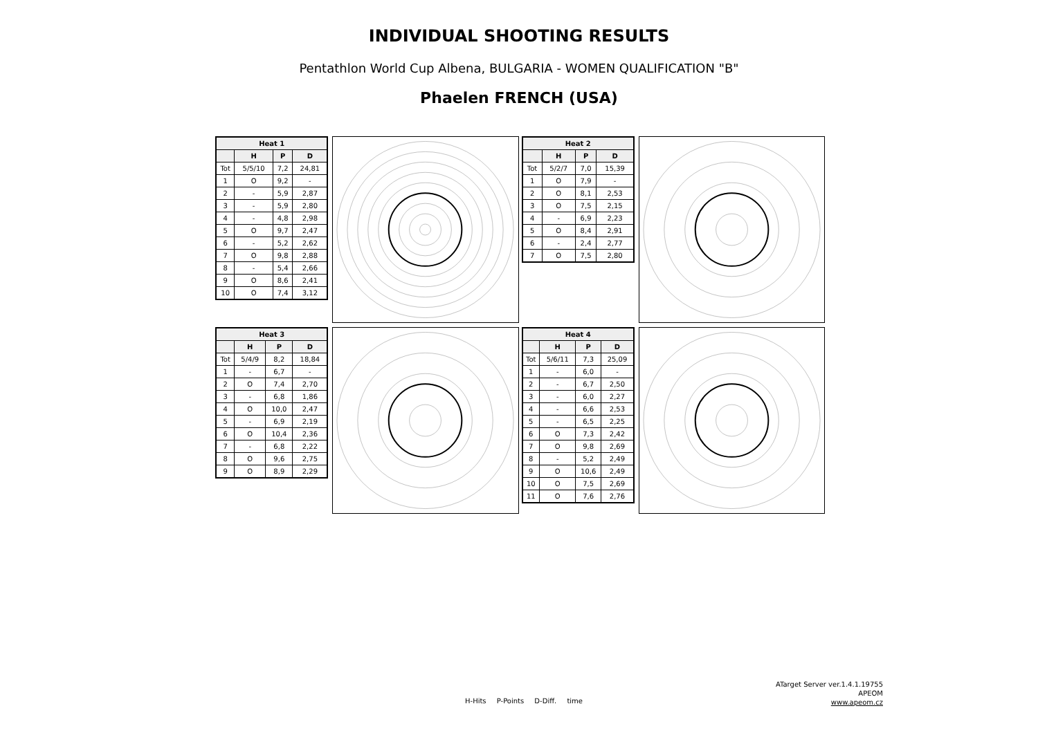INDIVIDUAL SHOOTING RESULTS
Pentathlon World Cup Albena, BULGARIA - WOMEN QUALIFICATION "B"
Phaelen FRENCH (USA)
| Heat 1 | | | |
| --- | --- | --- | --- |
| | H | P | D |
| Tot | 5/5/10 | 7,2 | 24,81 |
| 1 | O | 9,2 | - |
| 2 | - | 5,9 | 2,87 |
| 3 | - | 5,9 | 2,80 |
| 4 | - | 4,8 | 2,98 |
| 5 | O | 9,7 | 2,47 |
| 6 | - | 5,2 | 2,62 |
| 7 | O | 9,8 | 2,88 |
| 8 | - | 5,4 | 2,66 |
| 9 | O | 8,6 | 2,41 |
| 10 | O | 7,4 | 3,12 |
| Heat 2 | | | |
| --- | --- | --- | --- |
| | H | P | D |
| Tot | 5/2/7 | 7,0 | 15,39 |
| 1 | O | 7,9 | - |
| 2 | O | 8,1 | 2,53 |
| 3 | O | 7,5 | 2,15 |
| 4 | - | 6,9 | 2,23 |
| 5 | O | 8,4 | 2,91 |
| 6 | - | 2,4 | 2,77 |
| 7 | O | 7,5 | 2,80 |
| Heat 3 | | | |
| --- | --- | --- | --- |
| | H | P | D |
| Tot | 5/4/9 | 8,2 | 18,84 |
| 1 | - | 6,7 | - |
| 2 | O | 7,4 | 2,70 |
| 3 | - | 6,8 | 1,86 |
| 4 | O | 10,0 | 2,47 |
| 5 | - | 6,9 | 2,19 |
| 6 | O | 10,4 | 2,36 |
| 7 | - | 6,8 | 2,22 |
| 8 | O | 9,6 | 2,75 |
| 9 | O | 8,9 | 2,29 |
| Heat 4 | | | |
| --- | --- | --- | --- |
| | H | P | D |
| Tot | 5/6/11 | 7,3 | 25,09 |
| 1 | - | 6,0 | - |
| 2 | - | 6,7 | 2,50 |
| 3 | - | 6,0 | 2,27 |
| 4 | - | 6,6 | 2,53 |
| 5 | - | 6,5 | 2,25 |
| 6 | O | 7,3 | 2,42 |
| 7 | O | 9,8 | 2,69 |
| 8 | - | 5,2 | 2,49 |
| 9 | O | 10,6 | 2,49 |
| 10 | O | 7,5 | 2,69 |
| 11 | O | 7,6 | 2,76 |
H-Hits P-Points D-Diff. time
ATarget Server ver.1.4.1.19755
APEOM
www.apeom.cz